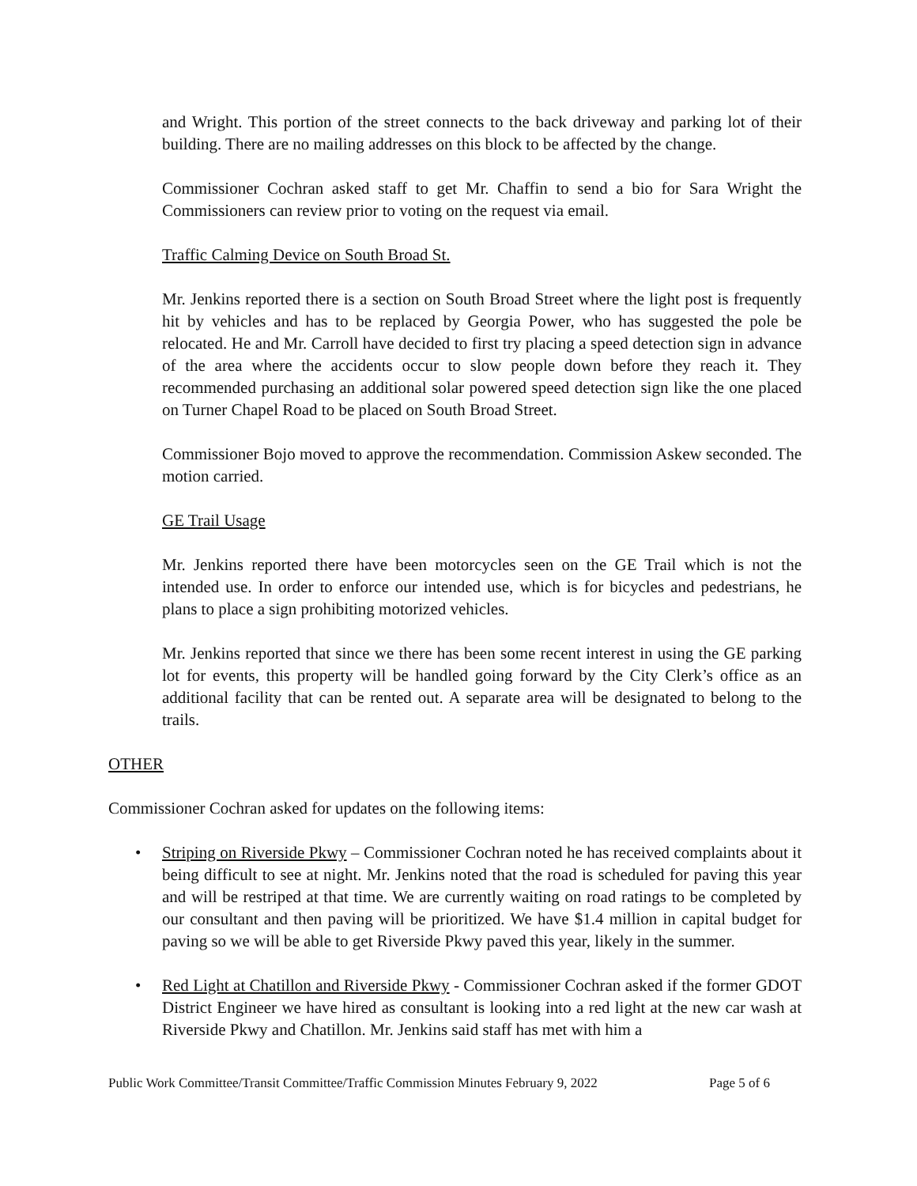and Wright. This portion of the street connects to the back driveway and parking lot of their building. There are no mailing addresses on this block to be affected by the change.
Commissioner Cochran asked staff to get Mr. Chaffin to send a bio for Sara Wright the Commissioners can review prior to voting on the request via email.
Traffic Calming Device on South Broad St.
Mr. Jenkins reported there is a section on South Broad Street where the light post is frequently hit by vehicles and has to be replaced by Georgia Power, who has suggested the pole be relocated. He and Mr. Carroll have decided to first try placing a speed detection sign in advance of the area where the accidents occur to slow people down before they reach it. They recommended purchasing an additional solar powered speed detection sign like the one placed on Turner Chapel Road to be placed on South Broad Street.
Commissioner Bojo moved to approve the recommendation. Commission Askew seconded. The motion carried.
GE Trail Usage
Mr. Jenkins reported there have been motorcycles seen on the GE Trail which is not the intended use. In order to enforce our intended use, which is for bicycles and pedestrians, he plans to place a sign prohibiting motorized vehicles.
Mr. Jenkins reported that since we there has been some recent interest in using the GE parking lot for events, this property will be handled going forward by the City Clerk’s office as an additional facility that can be rented out. A separate area will be designated to belong to the trails.
OTHER
Commissioner Cochran asked for updates on the following items:
• Striping on Riverside Pkwy – Commissioner Cochran noted he has received complaints about it being difficult to see at night. Mr. Jenkins noted that the road is scheduled for paving this year and will be restriped at that time. We are currently waiting on road ratings to be completed by our consultant and then paving will be prioritized. We have $1.4 million in capital budget for paving so we will be able to get Riverside Pkwy paved this year, likely in the summer.
• Red Light at Chatillon and Riverside Pkwy - Commissioner Cochran asked if the former GDOT District Engineer we have hired as consultant is looking into a red light at the new car wash at Riverside Pkwy and Chatillon. Mr. Jenkins said staff has met with him a
Public Work Committee/Transit Committee/Traffic Commission Minutes February 9, 2022 Page 5 of 6